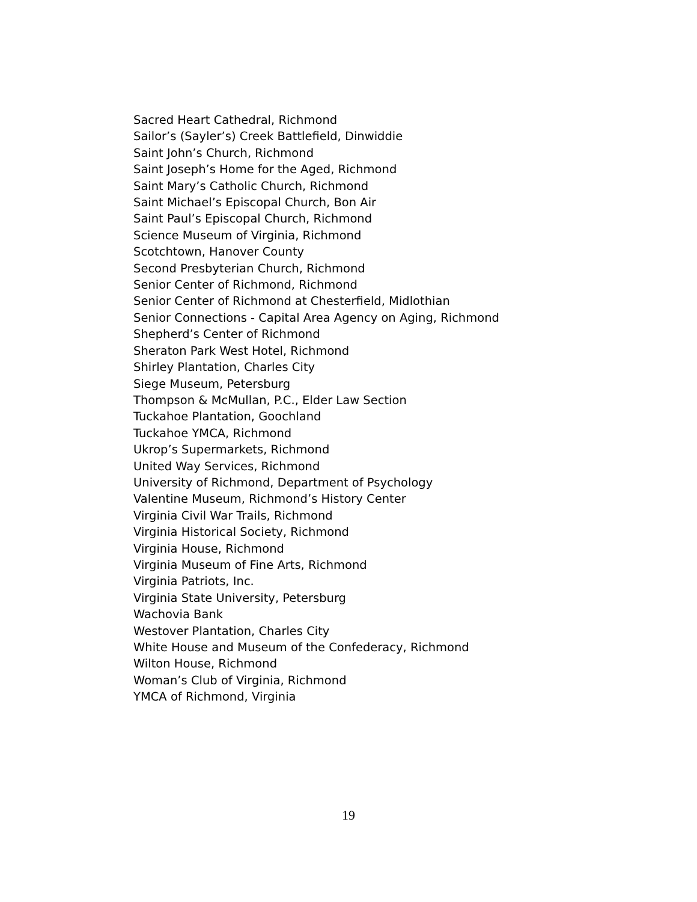Sacred Heart Cathedral, Richmond
Sailor’s (Sayler’s) Creek Battlefield, Dinwiddie
Saint John’s Church, Richmond
Saint Joseph’s Home for the Aged, Richmond
Saint Mary’s Catholic Church, Richmond
Saint Michael’s Episcopal Church, Bon Air
Saint Paul’s Episcopal Church, Richmond
Science Museum of Virginia, Richmond
Scotchtown, Hanover County
Second Presbyterian Church, Richmond
Senior Center of Richmond, Richmond
Senior Center of Richmond at Chesterfield, Midlothian
Senior Connections - Capital Area Agency on Aging, Richmond
Shepherd’s Center of Richmond
Sheraton Park West Hotel, Richmond
Shirley Plantation, Charles City
Siege Museum, Petersburg
Thompson & McMullan, P.C., Elder Law Section
Tuckahoe Plantation, Goochland
Tuckahoe YMCA, Richmond
Ukrop’s Supermarkets, Richmond
United Way Services, Richmond
University of Richmond, Department of Psychology
Valentine Museum, Richmond’s History Center
Virginia Civil War Trails, Richmond
Virginia Historical Society, Richmond
Virginia House, Richmond
Virginia Museum of Fine Arts, Richmond
Virginia Patriots, Inc.
Virginia State University, Petersburg
Wachovia Bank
Westover Plantation, Charles City
White House and Museum of the Confederacy, Richmond
Wilton House, Richmond
Woman’s Club of Virginia, Richmond
YMCA of Richmond, Virginia
19